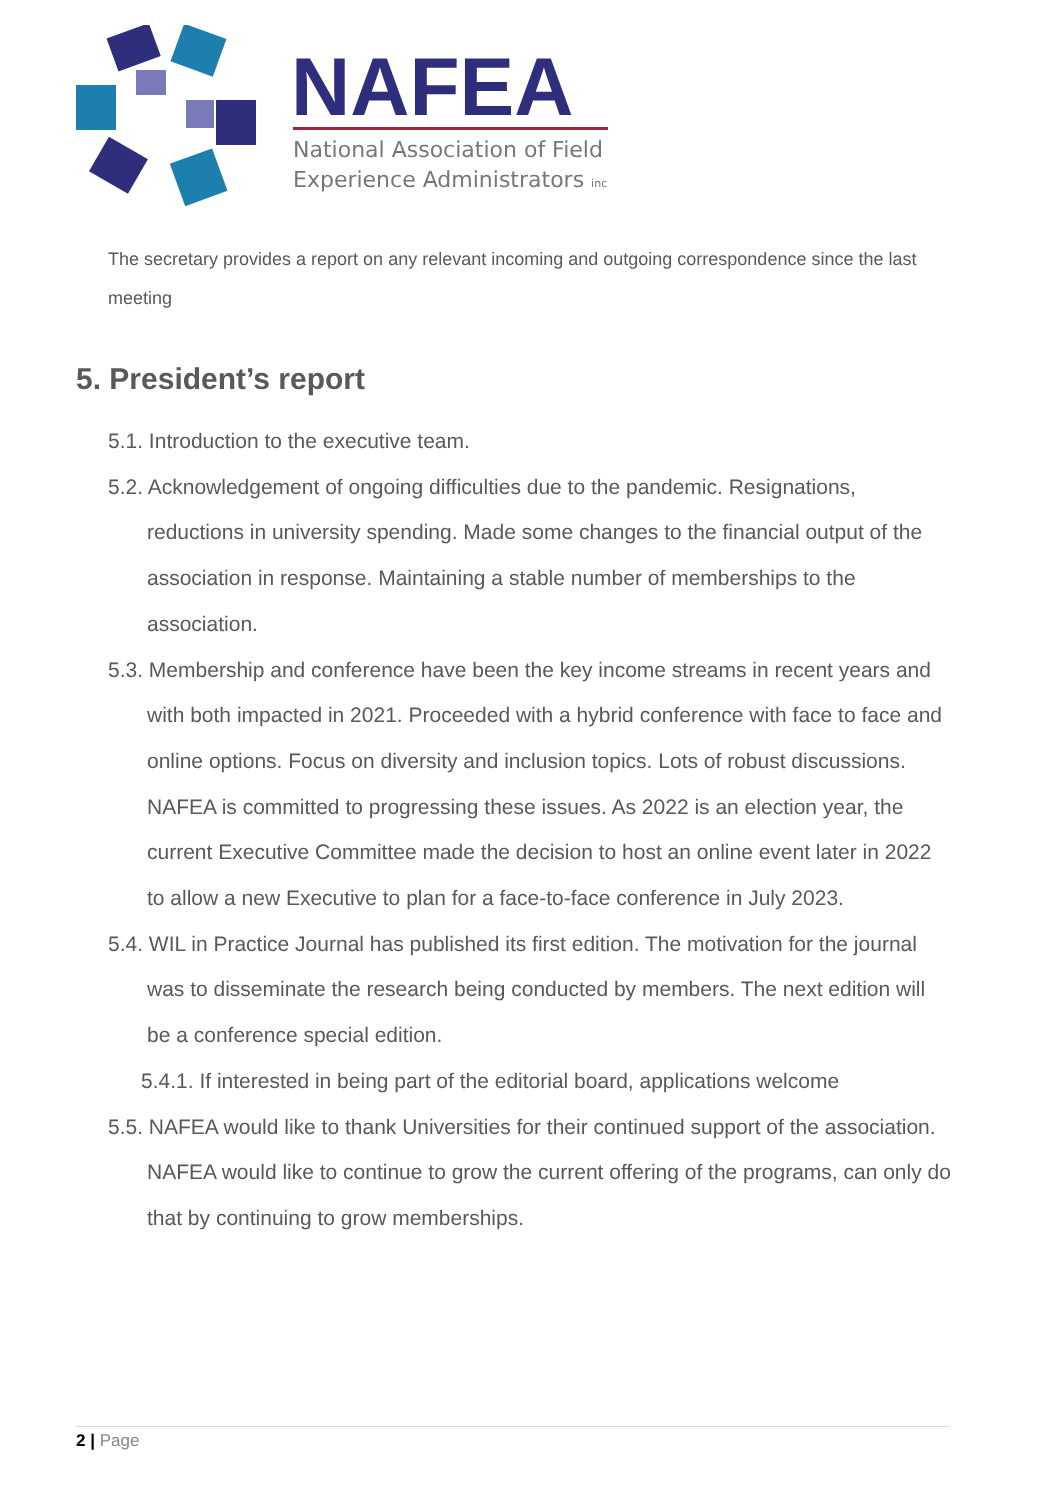NAFEA
National Association of Field
Experience Administrators inc
The secretary provides a report on any relevant incoming and outgoing correspondence since the last meeting
5. President’s report
5.1. Introduction to the executive team.
5.2. Acknowledgement of ongoing difficulties due to the pandemic. Resignations, reductions in university spending. Made some changes to the financial output of the association in response. Maintaining a stable number of memberships to the association.
5.3. Membership and conference have been the key income streams in recent years and with both impacted in 2021. Proceeded with a hybrid conference with face to face and online options. Focus on diversity and inclusion topics. Lots of robust discussions. NAFEA is committed to progressing these issues. As 2022 is an election year, the current Executive Committee made the decision to host an online event later in 2022 to allow a new Executive to plan for a face-to-face conference in July 2023.
5.4. WIL in Practice Journal has published its first edition. The motivation for the journal was to disseminate the research being conducted by members. The next edition will be a conference special edition.
5.4.1. If interested in being part of the editorial board, applications welcome
5.5. NAFEA would like to thank Universities for their continued support of the association. NAFEA would like to continue to grow the current offering of the programs, can only do that by continuing to grow memberships.
2 | Page